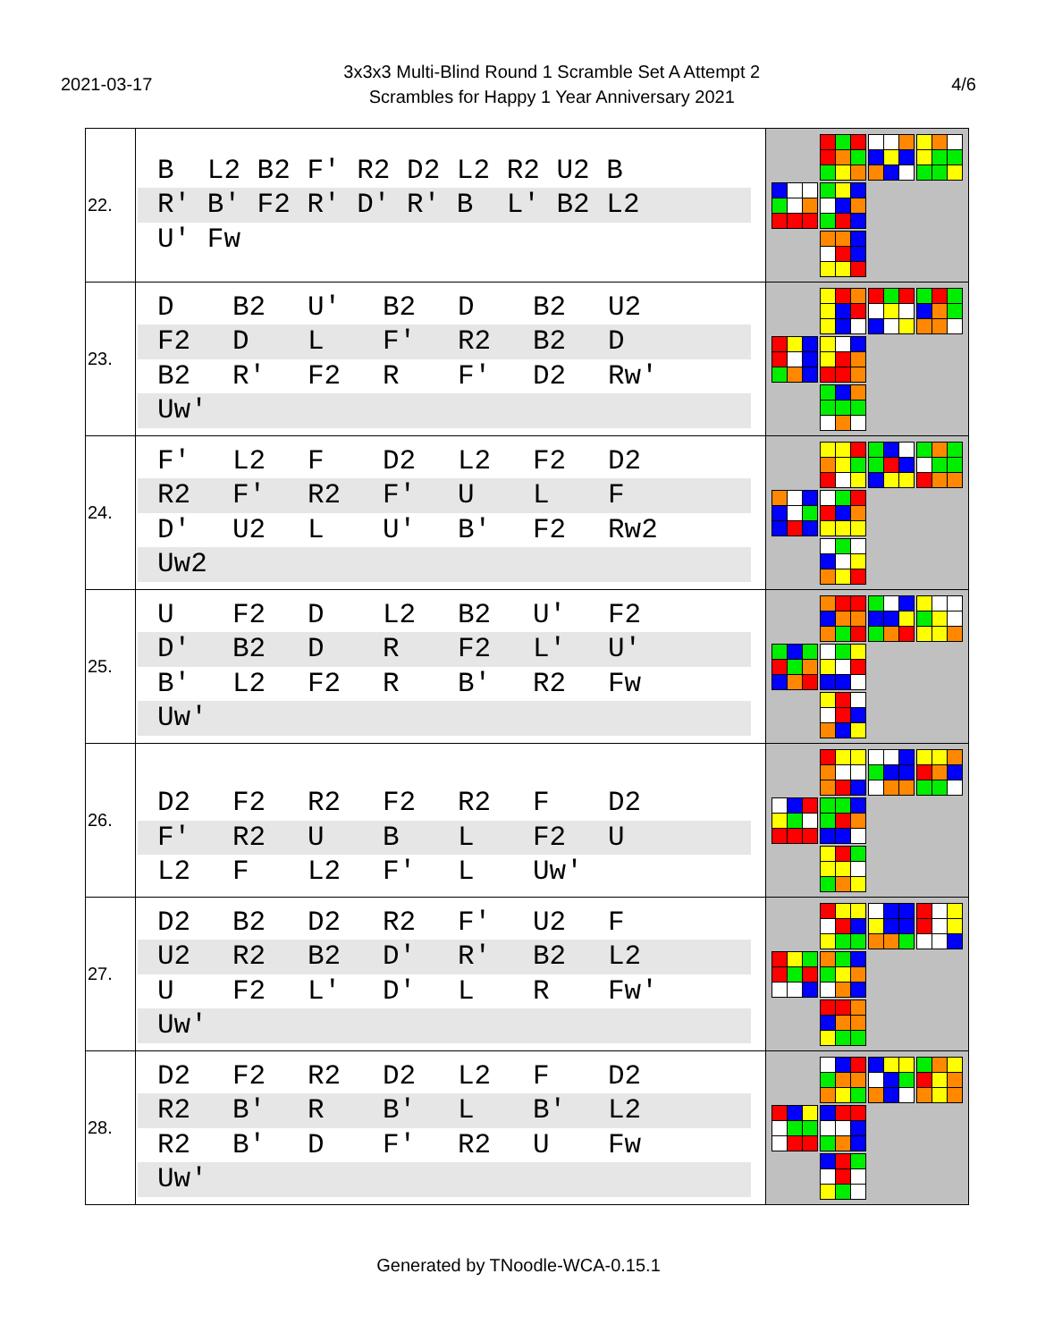2021-03-17
3x3x3 Multi-Blind Round 1 Scramble Set A Attempt 2
Scrambles for Happy 1 Year Anniversary 2021
4/6
| 22. | B L2 B2 F' R2 D2 L2 R2 U2 B R' B' F2 R' D' R' B L' B2 L2 U' Fw | |
| 23. | D B2 U' B2 D B2 U2 F2 D L F' R2 B2 D B2 R' F2 R F' D2 Rw' Uw' | |
| 24. | F' L2 F D2 L2 F2 D2 R2 F' R2 F' U L F D' U2 L U' B' F2 Rw2 Uw2 | |
| 25. | U F2 D L2 B2 U' F2 D' B2 D R F2 L' U' B' L2 F2 R B' R2 Fw Uw' | |
| 26. | D2 F2 R2 F2 R2 F D2 F' R2 U B L F2 U L2 F L2 F' L Uw' | |
| 27. | D2 B2 D2 R2 F' U2 F U2 R2 B2 D' R' B2 L2 U F2 L' D' L R Fw' Uw' | |
| 28. | D2 F2 R2 D2 L2 F D2 R2 B' R B' L B' L2 R2 B' D F' R2 U Fw Uw' | |
Generated by TNoodle-WCA-0.15.1